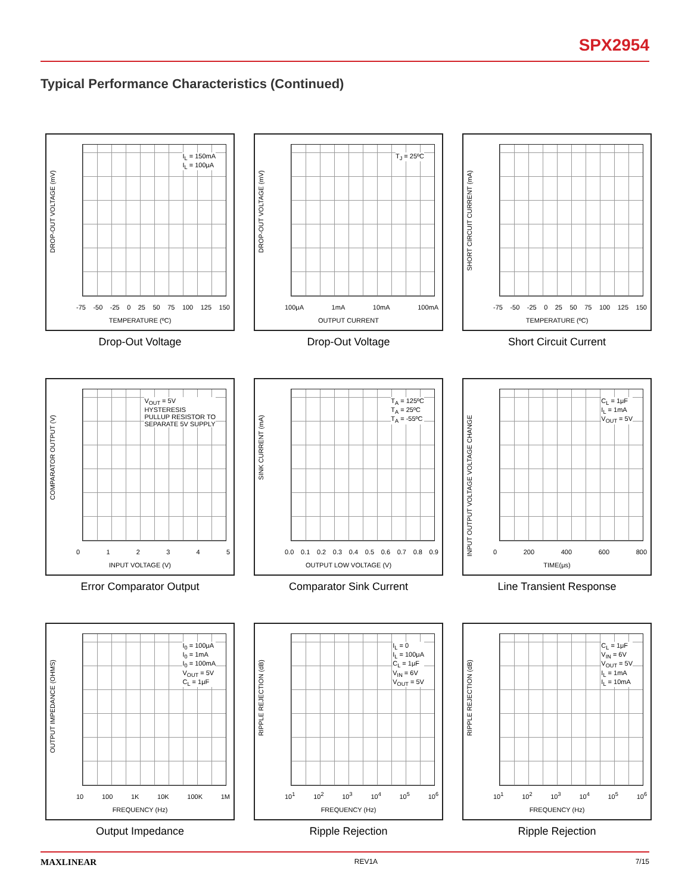SPX2954
Typical Performance Characteristics (Continued)
DROP-OUT VOLTAGE (mV)
I<sub>L</sub> = 150mA
I<sub>L</sub> = 100μA
-75 -50 -25 0 25 50 75 100 125 150
TEMPERATURE (ºC)
Drop-Out Voltage
DROP-OUT VOLTAGE (mV)
T<sub>J</sub> = 25ºC
100μA 1mA 10mA 100mA
OUTPUT CURRENT
Drop-Out Voltage
SHORT CIRCUIT CURRENT (mA)
-75 -50 -25 0 25 50 75 100 125 150
TEMPERATURE (ºC)
Short Circuit Current
COMPARATOR OUTPUT (V)
V<sub>OUT</sub> = 5V
HYSTERESIS
PULLUP RESISTOR TO
SEPARATE 5V SUPPLY
012345
INPUT VOLTAGE (V)
Error Comparator Output
SINK CURRENT (mA)
T<sub>A</sub> = 125ºC
T<sub>A</sub> = 25ºC
T<sub>A</sub> = -55ºC
0.0 0.1 0.2 0.3 0.4 0.5 0.6 0.7 0.8 0.9
OUTPUT LOW VOLTAGE (V)
Comparator Sink Current
INPUT OUTPUT VOLTAGE VOLTAGE CHANGE
C<sub>L</sub> = 1μF
I<sub>L</sub> = 1mA
V<sub>OUT</sub> = 5V
0 200 400 600 800
TIME(μs)
Line Transient Response
OUTPUT IMPEDANCE (OHMS)
I<sub>0</sub> = 100μA
I<sub>0</sub> = 1mA
I<sub>0</sub> = 100mA
V<sub>OUT</sub> = 5V
C<sub>L</sub> = 1μF
10 100 1K 10K 100K 1M
FREQUENCY (Hz)
Output Impedance
RIPPLE REJECTION (dB)
I<sub>L</sub> = 0
I<sub>L</sub> = 100μA
C<sub>L</sub> = 1μF
V<sub>IN</sub> = 6V
V<sub>OUT</sub> = 5V
10<sup>1</sup> 10<sup>2</sup> 10<sup>3</sup> 10<sup>4</sup> 10<sup>5</sup> 10<sup>6</sup>
FREQUENCY (Hz)
Ripple Rejection
RIPPLE REJECTION (dB)
C<sub>L</sub> = 1μF
V<sub>IN</sub> = 6V
V<sub>OUT</sub> = 5V
I<sub>L</sub> = 1mA
I<sub>L</sub> = 10mA
10<sup>1</sup> 10<sup>2</sup> 10<sup>3</sup> 10<sup>4</sup> 10<sup>5</sup> 10<sup>6</sup>
FREQUENCY (Hz)
Ripple Rejection
MAXLINEAR REV1A 7/15